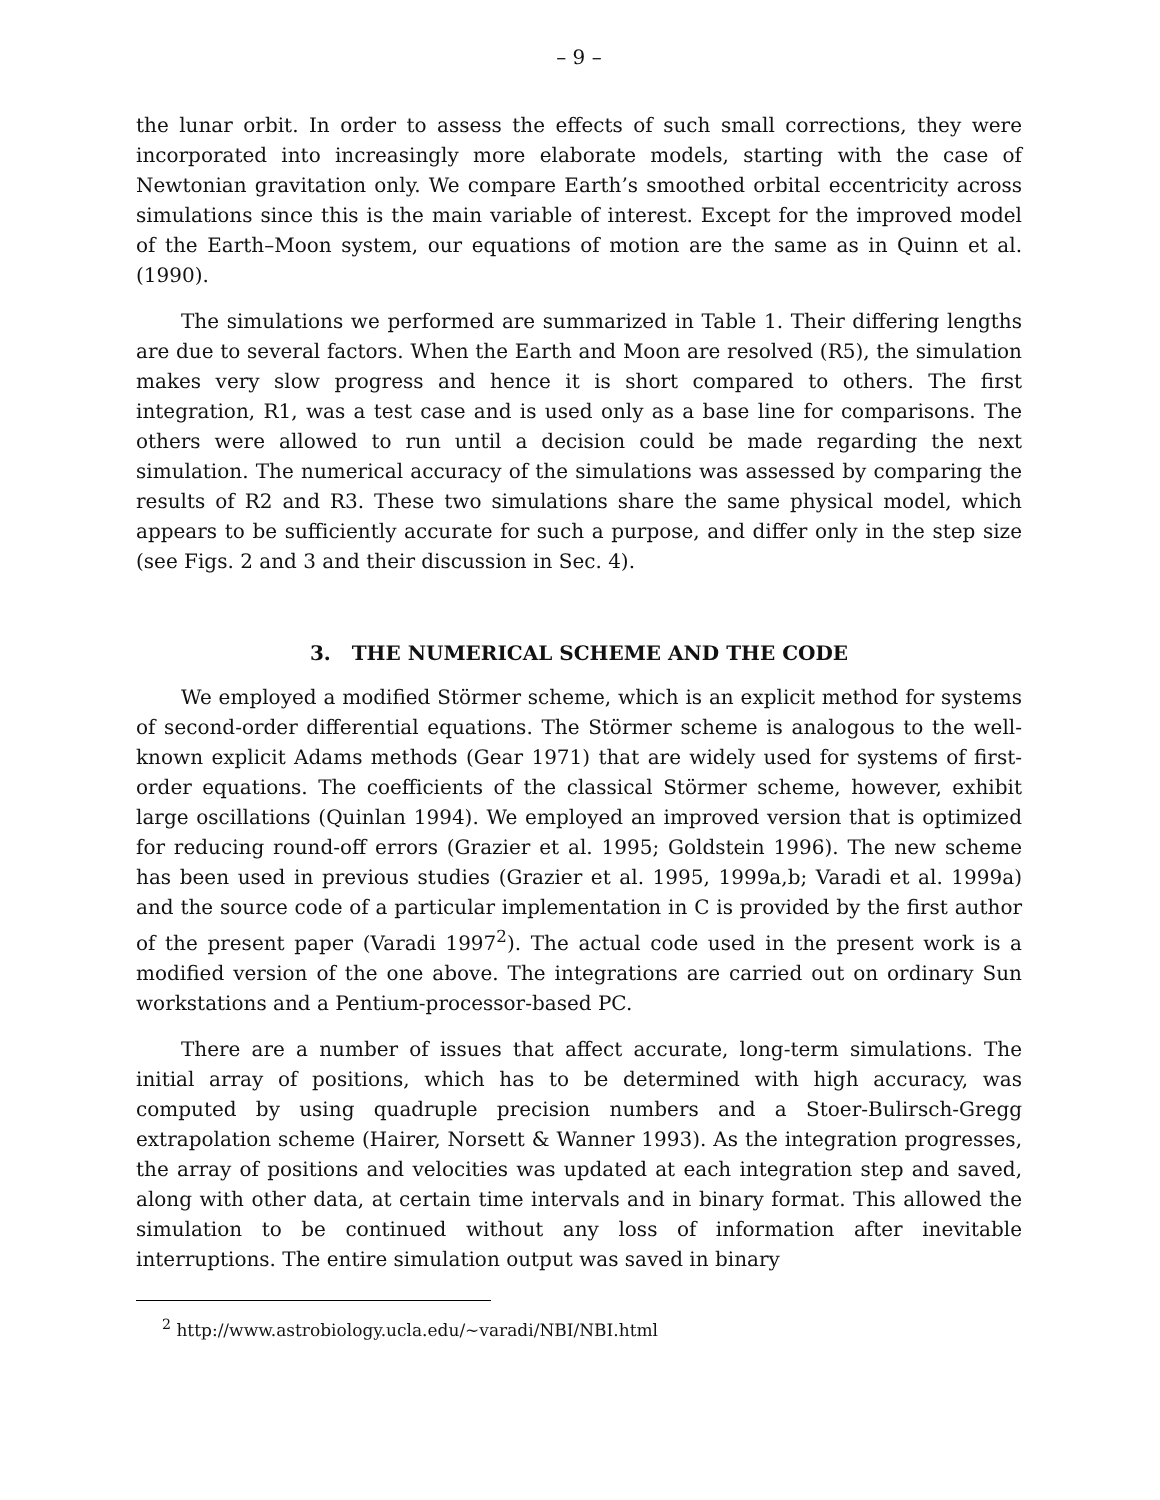– 9 –
the lunar orbit. In order to assess the effects of such small corrections, they were incorporated into increasingly more elaborate models, starting with the case of Newtonian gravitation only. We compare Earth’s smoothed orbital eccentricity across simulations since this is the main variable of interest. Except for the improved model of the Earth–Moon system, our equations of motion are the same as in Quinn et al. (1990).
The simulations we performed are summarized in Table 1. Their differing lengths are due to several factors. When the Earth and Moon are resolved (R5), the simulation makes very slow progress and hence it is short compared to others. The first integration, R1, was a test case and is used only as a base line for comparisons. The others were allowed to run until a decision could be made regarding the next simulation. The numerical accuracy of the simulations was assessed by comparing the results of R2 and R3. These two simulations share the same physical model, which appears to be sufficiently accurate for such a purpose, and differ only in the step size (see Figs. 2 and 3 and their discussion in Sec. 4).
3. THE NUMERICAL SCHEME AND THE CODE
We employed a modified Störmer scheme, which is an explicit method for systems of second-order differential equations. The Störmer scheme is analogous to the well-known explicit Adams methods (Gear 1971) that are widely used for systems of first-order equations. The coefficients of the classical Störmer scheme, however, exhibit large oscillations (Quinlan 1994). We employed an improved version that is optimized for reducing round-off errors (Grazier et al. 1995; Goldstein 1996). The new scheme has been used in previous studies (Grazier et al. 1995, 1999a,b; Varadi et al. 1999a) and the source code of a particular implementation in C is provided by the first author of the present paper (Varadi 1997<sup>2</sup>). The actual code used in the present work is a modified version of the one above. The integrations are carried out on ordinary Sun workstations and a Pentium-processor-based PC.
There are a number of issues that affect accurate, long-term simulations. The initial array of positions, which has to be determined with high accuracy, was computed by using quadruple precision numbers and a Stoer-Bulirsch-Gregg extrapolation scheme (Hairer, Norsett & Wanner 1993). As the integration progresses, the array of positions and velocities was updated at each integration step and saved, along with other data, at certain time intervals and in binary format. This allowed the simulation to be continued without any loss of information after inevitable interruptions. The entire simulation output was saved in binary
<sup>2</sup> http://www.astrobiology.ucla.edu/∼varadi/NBI/NBI.html